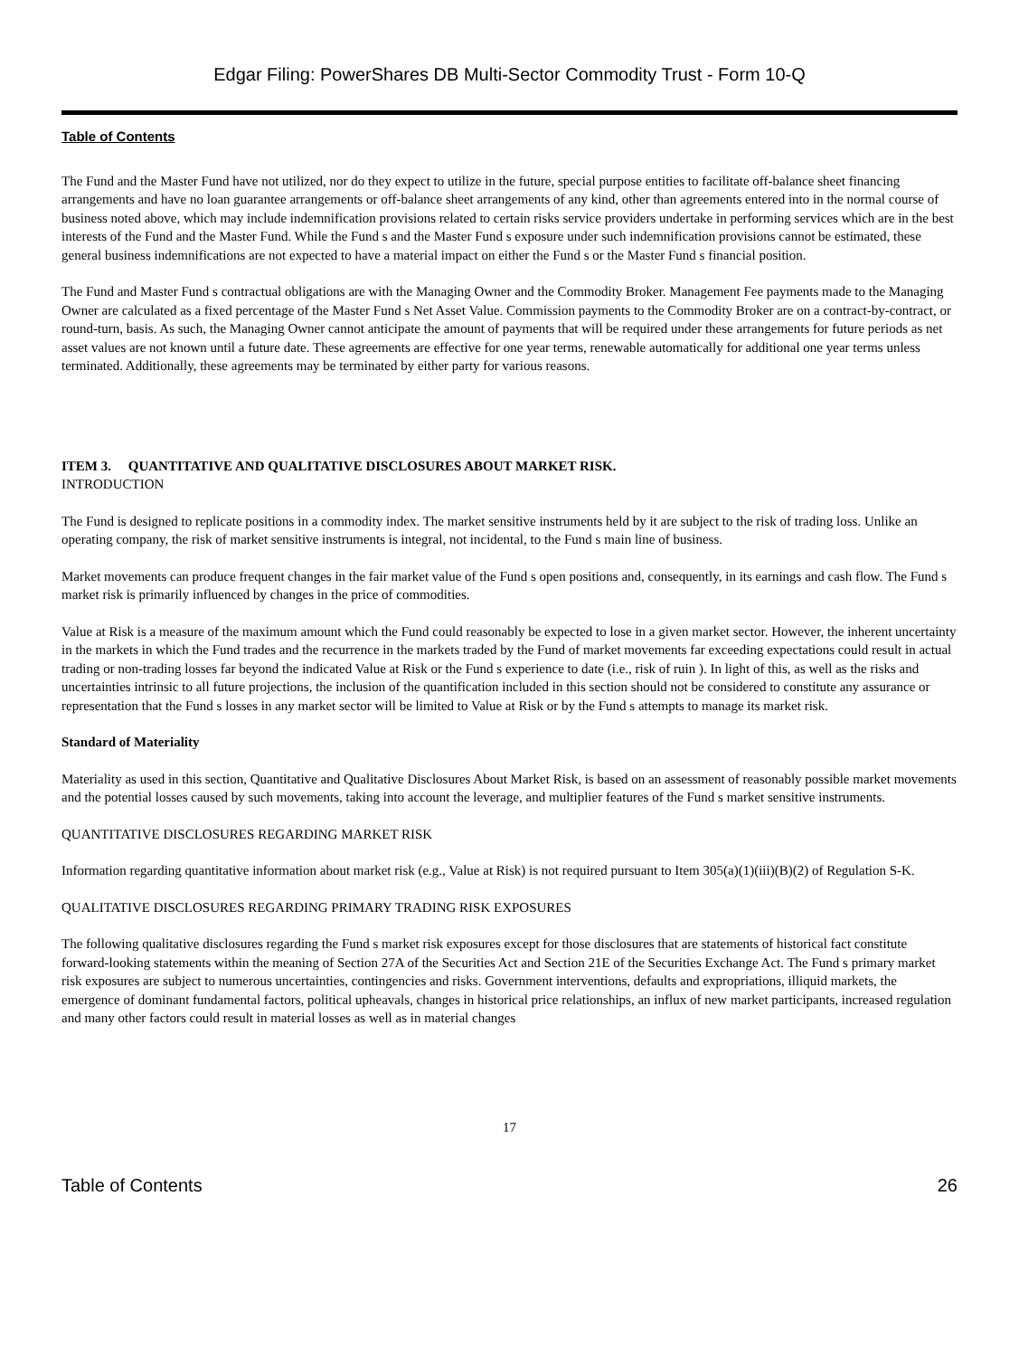Edgar Filing: PowerShares DB Multi-Sector Commodity Trust - Form 10-Q
Table of Contents
The Fund and the Master Fund have not utilized, nor do they expect to utilize in the future, special purpose entities to facilitate off-balance sheet financing arrangements and have no loan guarantee arrangements or off-balance sheet arrangements of any kind, other than agreements entered into in the normal course of business noted above, which may include indemnification provisions related to certain risks service providers undertake in performing services which are in the best interests of the Fund and the Master Fund. While the Fund s and the Master Fund s exposure under such indemnification provisions cannot be estimated, these general business indemnifications are not expected to have a material impact on either the Fund s or the Master Fund s financial position.
The Fund and Master Fund s contractual obligations are with the Managing Owner and the Commodity Broker. Management Fee payments made to the Managing Owner are calculated as a fixed percentage of the Master Fund s Net Asset Value. Commission payments to the Commodity Broker are on a contract-by-contract, or round-turn, basis. As such, the Managing Owner cannot anticipate the amount of payments that will be required under these arrangements for future periods as net asset values are not known until a future date. These agreements are effective for one year terms, renewable automatically for additional one year terms unless terminated. Additionally, these agreements may be terminated by either party for various reasons.
ITEM 3. QUANTITATIVE AND QUALITATIVE DISCLOSURES ABOUT MARKET RISK.
INTRODUCTION
The Fund is designed to replicate positions in a commodity index. The market sensitive instruments held by it are subject to the risk of trading loss. Unlike an operating company, the risk of market sensitive instruments is integral, not incidental, to the Fund s main line of business.
Market movements can produce frequent changes in the fair market value of the Fund s open positions and, consequently, in its earnings and cash flow. The Fund s market risk is primarily influenced by changes in the price of commodities.
Value at Risk is a measure of the maximum amount which the Fund could reasonably be expected to lose in a given market sector. However, the inherent uncertainty in the markets in which the Fund trades and the recurrence in the markets traded by the Fund of market movements far exceeding expectations could result in actual trading or non-trading losses far beyond the indicated Value at Risk or the Fund s experience to date (i.e., risk of ruin ). In light of this, as well as the risks and uncertainties intrinsic to all future projections, the inclusion of the quantification included in this section should not be considered to constitute any assurance or representation that the Fund s losses in any market sector will be limited to Value at Risk or by the Fund s attempts to manage its market risk.
Standard of Materiality
Materiality as used in this section, Quantitative and Qualitative Disclosures About Market Risk, is based on an assessment of reasonably possible market movements and the potential losses caused by such movements, taking into account the leverage, and multiplier features of the Fund s market sensitive instruments.
QUANTITATIVE DISCLOSURES REGARDING MARKET RISK
Information regarding quantitative information about market risk (e.g., Value at Risk) is not required pursuant to Item 305(a)(1)(iii)(B)(2) of Regulation S-K.
QUALITATIVE DISCLOSURES REGARDING PRIMARY TRADING RISK EXPOSURES
The following qualitative disclosures regarding the Fund s market risk exposures except for those disclosures that are statements of historical fact constitute forward-looking statements within the meaning of Section 27A of the Securities Act and Section 21E of the Securities Exchange Act. The Fund s primary market risk exposures are subject to numerous uncertainties, contingencies and risks. Government interventions, defaults and expropriations, illiquid markets, the emergence of dominant fundamental factors, political upheavals, changes in historical price relationships, an influx of new market participants, increased regulation and many other factors could result in material losses as well as in material changes
17
Table of Contents 26